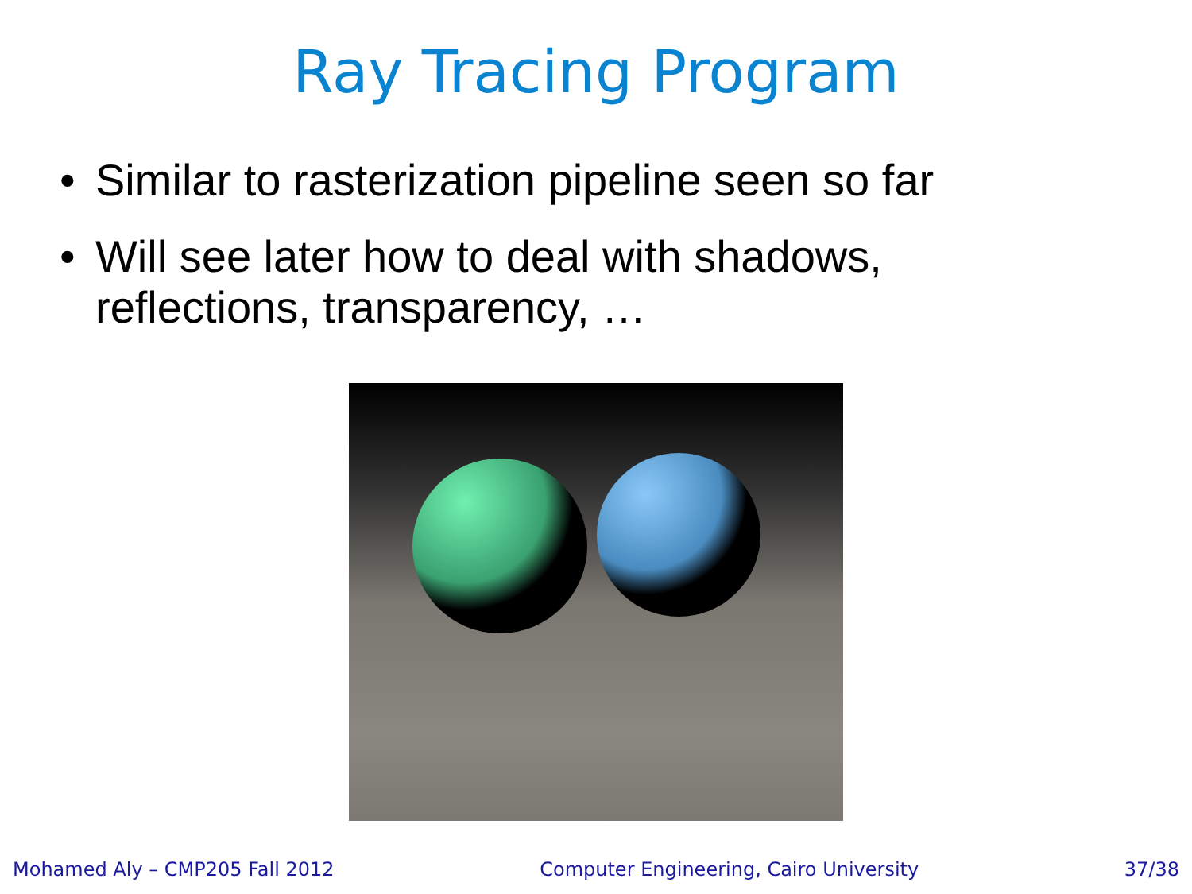Ray Tracing Program
• Similar to rasterization pipeline seen so far
• Will see later how to deal with shadows, reflections, transparency, …
Mohamed Aly – CMP205 Fall 2012 Computer Engineering, Cairo University 37/38